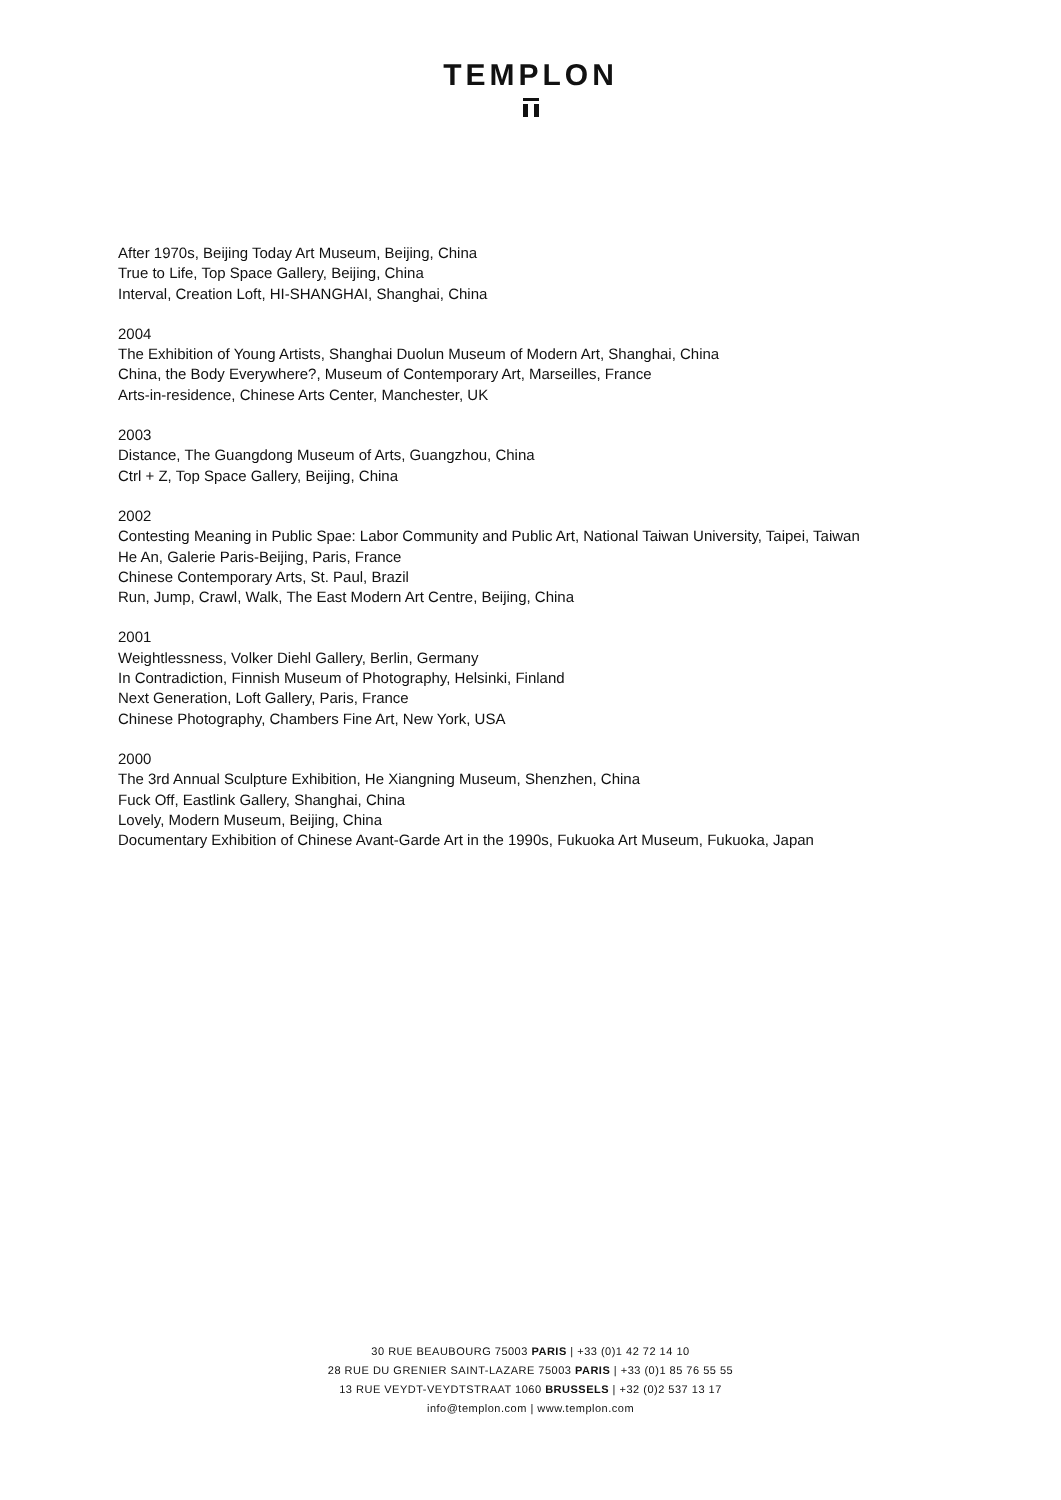TEMPLON
After 1970s, Beijing Today Art Museum, Beijing, China
True to Life, Top Space Gallery, Beijing, China
Interval, Creation Loft, HI-SHANGHAI, Shanghai, China
2004
The Exhibition of Young Artists, Shanghai Duolun Museum of Modern Art, Shanghai, China
China, the Body Everywhere?, Museum of Contemporary Art, Marseilles, France
Arts-in-residence, Chinese Arts Center, Manchester, UK
2003
Distance, The Guangdong Museum of Arts, Guangzhou, China
Ctrl + Z, Top Space Gallery, Beijing, China
2002
Contesting Meaning in Public Spae: Labor Community and Public Art, National Taiwan University, Taipei, Taiwan
He An, Galerie Paris-Beijing, Paris, France
Chinese Contemporary Arts, St. Paul, Brazil
Run, Jump, Crawl, Walk, The East Modern Art Centre, Beijing, China
2001
Weightlessness, Volker Diehl Gallery, Berlin, Germany
In Contradiction, Finnish Museum of Photography, Helsinki, Finland
Next Generation, Loft Gallery, Paris, France
Chinese Photography, Chambers Fine Art, New York, USA
2000
The 3rd Annual Sculpture Exhibition, He Xiangning Museum, Shenzhen, China
Fuck Off, Eastlink Gallery, Shanghai, China
Lovely, Modern Museum, Beijing, China
Documentary Exhibition of Chinese Avant-Garde Art in the 1990s, Fukuoka Art Museum, Fukuoka, Japan
30 RUE BEAUBOURG 75003 PARIS | +33 (0)1 42 72 14 10
28 RUE DU GRENIER SAINT-LAZARE 75003 PARIS | +33 (0)1 85 76 55 55
13 RUE VEYDT-VEYDTSTRAAT 1060 BRUSSELS | +32 (0)2 537 13 17
info@templon.com | www.templon.com